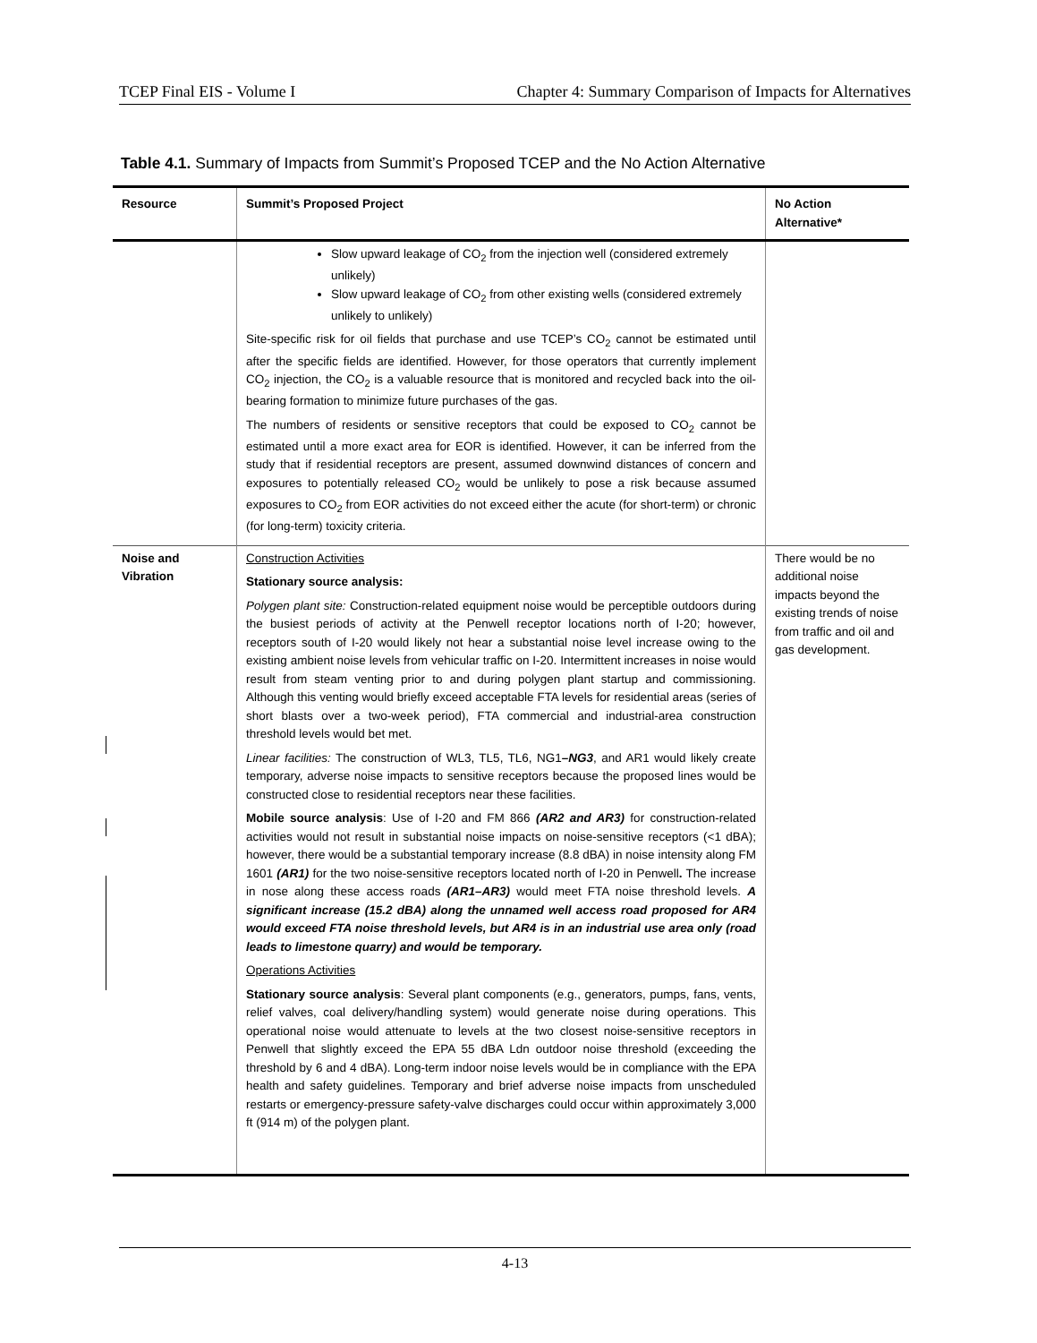TCEP Final EIS - Volume I Chapter 4: Summary Comparison of Impacts for Alternatives
Table 4.1. Summary of Impacts from Summit’s Proposed TCEP and the No Action Alternative
| Resource | Summit’s Proposed Project | No Action Alternative* |
| --- | --- | --- |
| | Slow upward leakage of CO<sub>2</sub> from the injection well (considered extremely unlikely) Slow upward leakage of CO<sub>2</sub> from other existing wells (considered extremely unlikely to unlikely) Site-specific risk for oil fields that purchase and use TCEP’s CO<sub>2</sub> cannot be estimated until after the specific fields are identified. However, for those operators that currently implement CO<sub>2</sub> injection, the CO<sub>2</sub> is a valuable resource that is monitored and recycled back into the oil-bearing formation to minimize future purchases of the gas. The numbers of residents or sensitive receptors that could be exposed to CO<sub>2</sub> cannot be estimated until a more exact area for EOR is identified. However, it can be inferred from the study that if residential receptors are present, assumed downwind distances of concern and exposures to potentially released CO<sub>2</sub> would be unlikely to pose a risk because assumed exposures to CO<sub>2</sub> from EOR activities do not exceed either the acute (for short-term) or chronic (for long-term) toxicity criteria. | |
| Noise and Vibration | Construction Activities Stationary source analysis: Polygen plant site: Construction-related equipment noise would be perceptible outdoors during the busiest periods of activity at the Penwell receptor locations north of I-20; however, receptors south of I-20 would likely not hear a substantial noise level increase owing to the existing ambient noise levels from vehicular traffic on I-20. Intermittent increases in noise would result from steam venting prior to and during polygen plant startup and commissioning. Although this venting would briefly exceed acceptable FTA levels for residential areas (series of short blasts over a two-week period), FTA commercial and industrial-area construction threshold levels would bet met. Linear facilities: The construction of WL3, TL5, TL6, NG1 –NG3 , and AR1 would likely create temporary, adverse noise impacts to sensitive receptors because the proposed lines would be constructed close to residential receptors near these facilities. Mobile source analysis : Use of I-20 and FM 866 (AR2 and AR3) for construction-related activities would not result in substantial noise impacts on noise-sensitive receptors (<1 dBA); however, there would be a substantial temporary increase (8.8 dBA) in noise intensity along FM 1601 (AR1) for the two noise-sensitive receptors located north of I-20 in Penwell . The increase in nose along these access roads (AR1–AR3) would meet FTA noise threshold levels. A significant increase (15.2 dBA) along the unnamed well access road proposed for AR4 would exceed FTA noise threshold levels, but AR4 is in an industrial use area only (road leads to limestone quarry) and would be temporary. Operations Activities Stationary source analysis : Several plant components (e.g., generators, pumps, fans, vents, relief valves, coal delivery/handling system) would generate noise during operations. This operational noise would attenuate to levels at the two closest noise-sensitive receptors in Penwell that slightly exceed the EPA 55 dBA Ldn outdoor noise threshold (exceeding the threshold by 6 and 4 dBA). Long-term indoor noise levels would be in compliance with the EPA health and safety guidelines. Temporary and brief adverse noise impacts from unscheduled restarts or emergency-pressure safety-valve discharges could occur within approximately 3,000 ft (914 m) of the polygen plant. | There would be no additional noise impacts beyond the existing trends of noise from traffic and oil and gas development. |
4-13